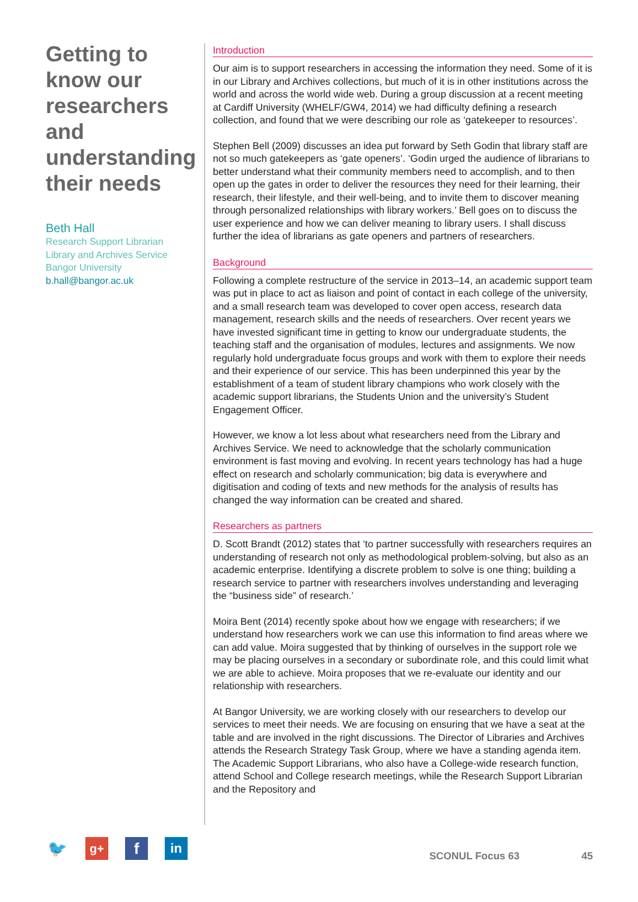Getting to know our researchers and understanding their needs
Beth Hall
Research Support Librarian
Library and Archives Service
Bangor University
b.hall@bangor.ac.uk
Introduction
Our aim is to support researchers in accessing the information they need. Some of it is in our Library and Archives collections, but much of it is in other institutions across the world and across the world wide web. During a group discussion at a recent meeting at Cardiff University (WHELF/GW4, 2014) we had difficulty defining a research collection, and found that we were describing our role as ‘gatekeeper to resources’.
Stephen Bell (2009) discusses an idea put forward by Seth Godin that library staff are not so much gatekeepers as ‘gate openers’. ‘Godin urged the audience of librarians to better understand what their community members need to accomplish, and to then open up the gates in order to deliver the resources they need for their learning, their research, their lifestyle, and their well-being, and to invite them to discover meaning through personalized relationships with library workers.’ Bell goes on to discuss the user experience and how we can deliver meaning to library users. I shall discuss further the idea of librarians as gate openers and partners of researchers.
Background
Following a complete restructure of the service in 2013–14, an academic support team was put in place to act as liaison and point of contact in each college of the university, and a small research team was developed to cover open access, research data management, research skills and the needs of researchers. Over recent years we have invested significant time in getting to know our undergraduate students, the teaching staff and the organisation of modules, lectures and assignments. We now regularly hold undergraduate focus groups and work with them to explore their needs and their experience of our service. This has been underpinned this year by the establishment of a team of student library champions who work closely with the academic support librarians, the Students Union and the university’s Student Engagement Officer.
However, we know a lot less about what researchers need from the Library and Archives Service. We need to acknowledge that the scholarly communication environment is fast moving and evolving. In recent years technology has had a huge effect on research and scholarly communication; big data is everywhere and digitisation and coding of texts and new methods for the analysis of results has changed the way information can be created and shared.
Researchers as partners
D. Scott Brandt (2012) states that ‘to partner successfully with researchers requires an understanding of research not only as methodological problem-solving, but also as an academic enterprise. Identifying a discrete problem to solve is one thing; building a research service to partner with researchers involves understanding and leveraging the “business side” of research.’
Moira Bent (2014) recently spoke about how we engage with researchers; if we understand how researchers work we can use this information to find areas where we can add value. Moira suggested that by thinking of ourselves in the support role we may be placing ourselves in a secondary or subordinate role, and this could limit what we are able to achieve. Moira proposes that we re-evaluate our identity and our relationship with researchers.
At Bangor University, we are working closely with our researchers to develop our services to meet their needs. We are focusing on ensuring that we have a seat at the table and are involved in the right discussions. The Director of Libraries and Archives attends the Research Strategy Task Group, where we have a standing agenda item. The Academic Support Librarians, who also have a College-wide research function, attend School and College research meetings, while the Research Support Librarian and the Repository and
🐦
g+
f
in
SCONUL Focus 63 45